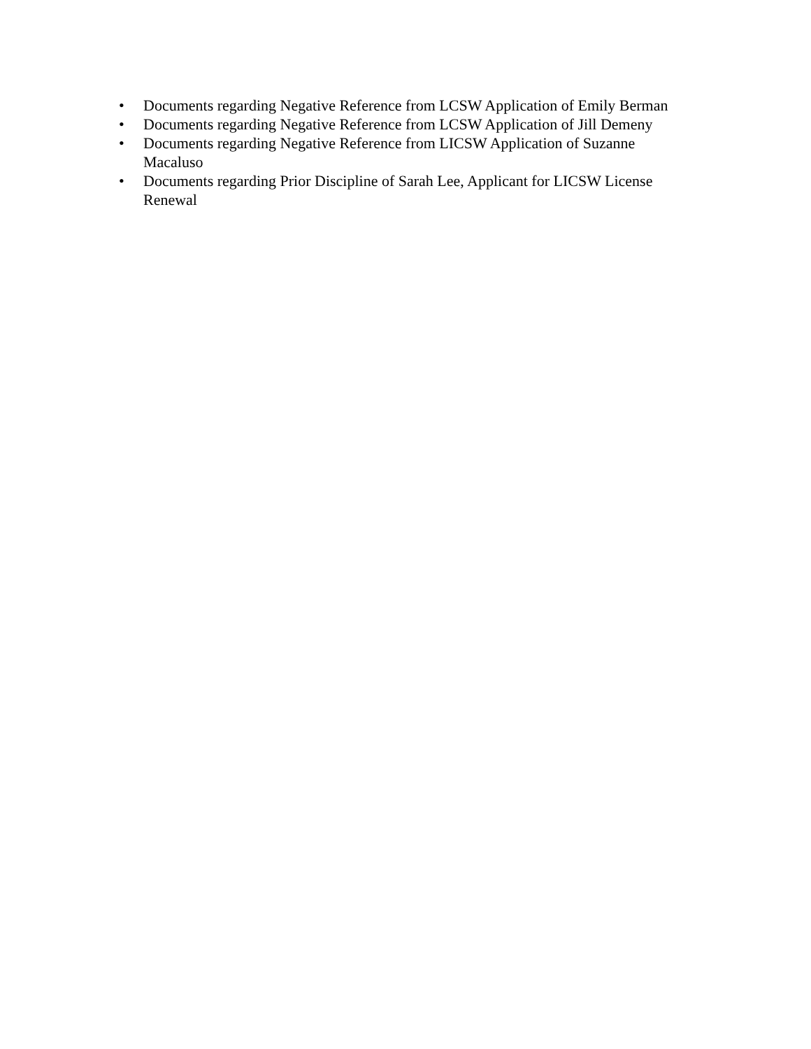• Documents regarding Negative Reference from LCSW Application of Emily Berman
• Documents regarding Negative Reference from LCSW Application of Jill Demeny
• Documents regarding Negative Reference from LICSW Application of Suzanne Macaluso
• Documents regarding Prior Discipline of Sarah Lee, Applicant for LICSW License Renewal